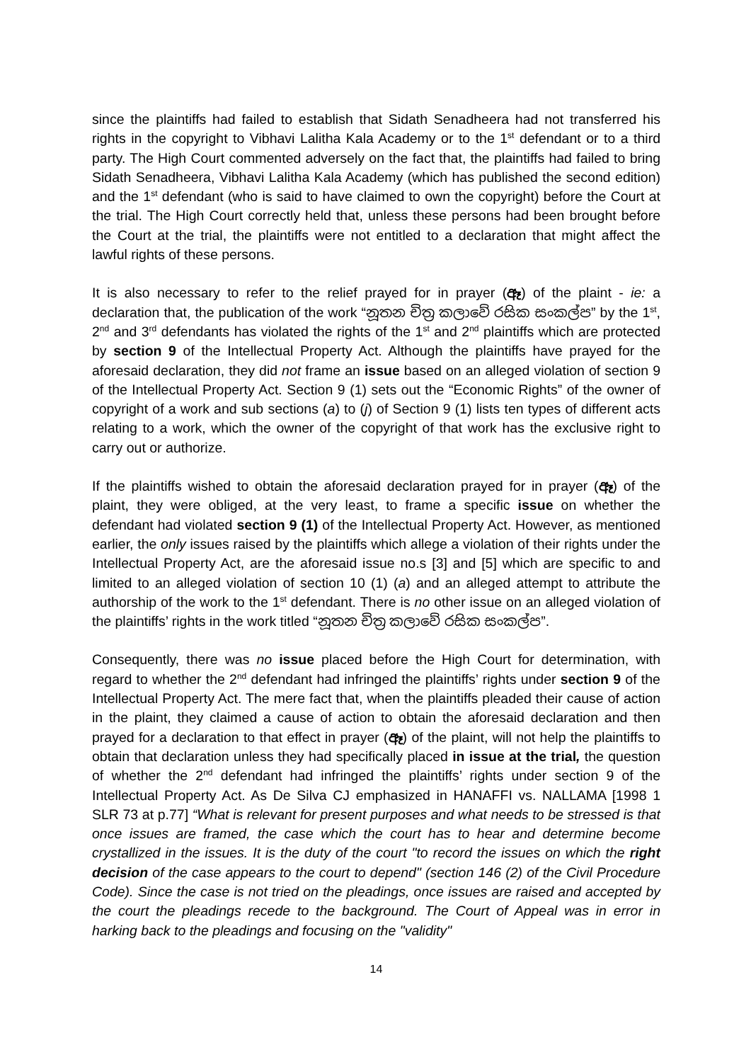since the plaintiffs had failed to establish that Sidath Senadheera had not transferred his rights in the copyright to Vibhavi Lalitha Kala Academy or to the 1<sup>st</sup> defendant or to a third party. The High Court commented adversely on the fact that, the plaintiffs had failed to bring Sidath Senadheera, Vibhavi Lalitha Kala Academy (which has published the second edition) and the 1<sup>st</sup> defendant (who is said to have claimed to own the copyright) before the Court at the trial. The High Court correctly held that, unless these persons had been brought before the Court at the trial, the plaintiffs were not entitled to a declaration that might affect the lawful rights of these persons.
It is also necessary to refer to the relief prayed for in prayer (ඈ) of the plaint - ie: a declaration that, the publication of the work “නූතන චිත්‍ර කලාවේ රසික සංකල්ප” by the 1<sup>st</sup>, 2<sup>nd</sup> and 3<sup>rd</sup> defendants has violated the rights of the 1<sup>st</sup> and 2<sup>nd</sup> plaintiffs which are protected by section 9 of the Intellectual Property Act. Although the plaintiffs have prayed for the aforesaid declaration, they did not frame an issue based on an alleged violation of section 9 of the Intellectual Property Act. Section 9 (1) sets out the “Economic Rights” of the owner of copyright of a work and sub sections (a) to (j) of Section 9 (1) lists ten types of different acts relating to a work, which the owner of the copyright of that work has the exclusive right to carry out or authorize.
If the plaintiffs wished to obtain the aforesaid declaration prayed for in prayer (ඈ) of the plaint, they were obliged, at the very least, to frame a specific issue on whether the defendant had violated section 9 (1) of the Intellectual Property Act. However, as mentioned earlier, the only issues raised by the plaintiffs which allege a violation of their rights under the Intellectual Property Act, are the aforesaid issue no.s [3] and [5] which are specific to and limited to an alleged violation of section 10 (1) (a) and an alleged attempt to attribute the authorship of the work to the 1<sup>st</sup> defendant. There is no other issue on an alleged violation of the plaintiffs’ rights in the work titled “නූතන චිත්‍ර කලාවේ රසික සංකල්ප”.
Consequently, there was no issue placed before the High Court for determination, with regard to whether the 2<sup>nd</sup> defendant had infringed the plaintiffs’ rights under section 9 of the Intellectual Property Act. The mere fact that, when the plaintiffs pleaded their cause of action in the plaint, they claimed a cause of action to obtain the aforesaid declaration and then prayed for a declaration to that effect in prayer (ඈ) of the plaint, will not help the plaintiffs to obtain that declaration unless they had specifically placed in issue at the trial, the question of whether the 2<sup>nd</sup> defendant had infringed the plaintiffs’ rights under section 9 of the Intellectual Property Act. As De Silva CJ emphasized in HANAFFI vs. NALLAMA [1998 1 SLR 73 at p.77] “What is relevant for present purposes and what needs to be stressed is that once issues are framed, the case which the court has to hear and determine become crystallized in the issues. It is the duty of the court "to record the issues on which the right decision of the case appears to the court to depend" (section 146 (2) of the Civil Procedure Code). Since the case is not tried on the pleadings, once issues are raised and accepted by the court the pleadings recede to the background. The Court of Appeal was in error in harking back to the pleadings and focusing on the "validity"
14